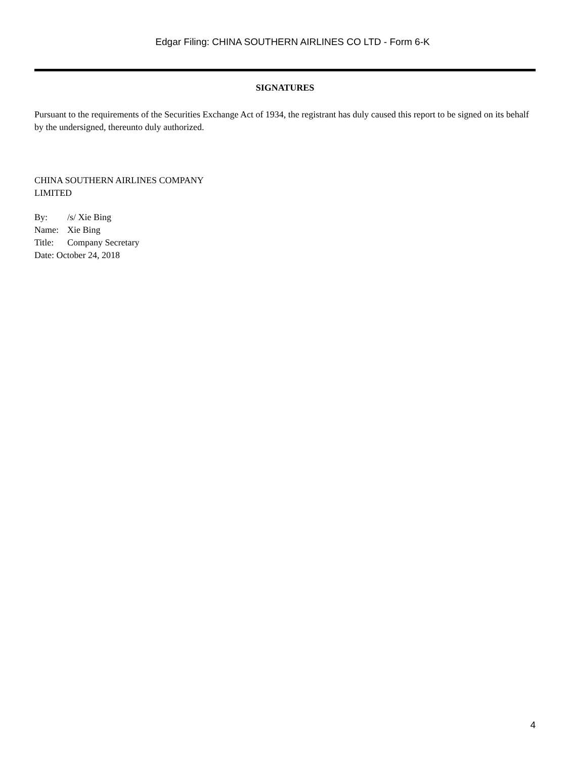Edgar Filing: CHINA SOUTHERN AIRLINES CO LTD - Form 6-K
SIGNATURES
Pursuant to the requirements of the Securities Exchange Act of 1934, the registrant has duly caused this report to be signed on its behalf by the undersigned, thereunto duly authorized.
CHINA SOUTHERN AIRLINES COMPANY
LIMITED
| By: | /s/ Xie Bing |
| Name: | Xie Bing |
| Title: | Company Secretary |
Date: October 24, 2018
4